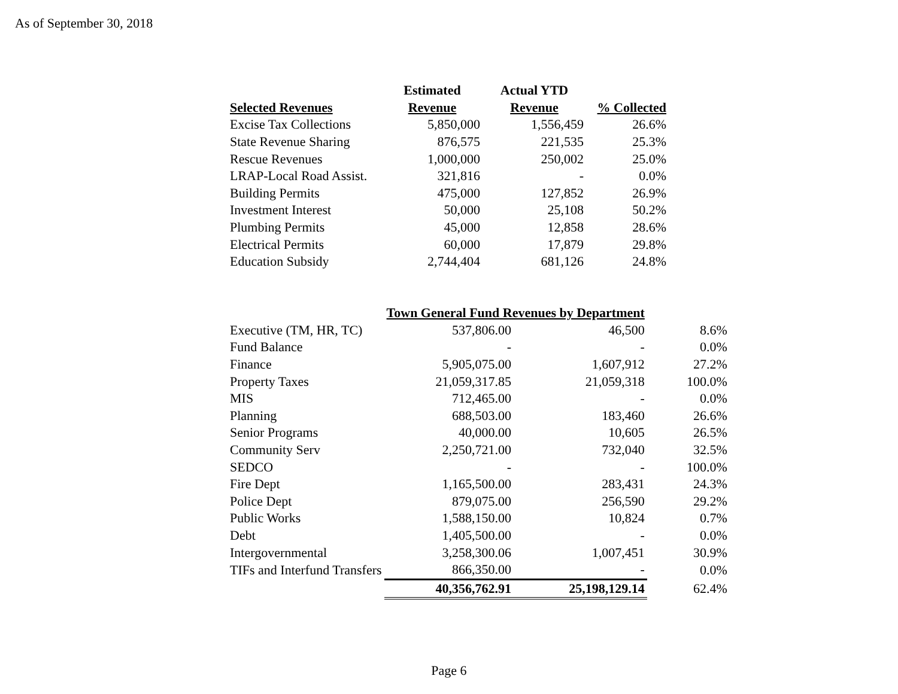As of September 30, 2018
| | Estimated | Actual YTD | |
| --- | --- | --- | --- |
| Selected Revenues | Revenue | Revenue | % Collected |
| Excise Tax Collections | 5,850,000 | 1,556,459 | 26.6% |
| State Revenue Sharing | 876,575 | 221,535 | 25.3% |
| Rescue Revenues | 1,000,000 | 250,002 | 25.0% |
| LRAP-Local Road Assist. | 321,816 | - | 0.0% |
| Building Permits | 475,000 | 127,852 | 26.9% |
| Investment Interest | 50,000 | 25,108 | 50.2% |
| Plumbing Permits | 45,000 | 12,858 | 28.6% |
| Electrical Permits | 60,000 | 17,879 | 29.8% |
| Education Subsidy | 2,744,404 | 681,126 | 24.8% |
| | Town General Fund Revenues by Department | | |
| --- | --- | --- | --- |
| Executive (TM, HR, TC) | 537,806.00 | 46,500 | 8.6% |
| Fund Balance | - | - | 0.0% |
| Finance | 5,905,075.00 | 1,607,912 | 27.2% |
| Property Taxes | 21,059,317.85 | 21,059,318 | 100.0% |
| MIS | 712,465.00 | - | 0.0% |
| Planning | 688,503.00 | 183,460 | 26.6% |
| Senior Programs | 40,000.00 | 10,605 | 26.5% |
| Community Serv | 2,250,721.00 | 732,040 | 32.5% |
| SEDCO | - | - | 100.0% |
| Fire Dept | 1,165,500.00 | 283,431 | 24.3% |
| Police Dept | 879,075.00 | 256,590 | 29.2% |
| Public Works | 1,588,150.00 | 10,824 | 0.7% |
| Debt | 1,405,500.00 | - | 0.0% |
| Intergovernmental | 3,258,300.06 | 1,007,451 | 30.9% |
| TIFs and Interfund Transfers | 866,350.00 | - | 0.0% |
| | 40,356,762.91 | 25,198,129.14 | 62.4% |
Page 6